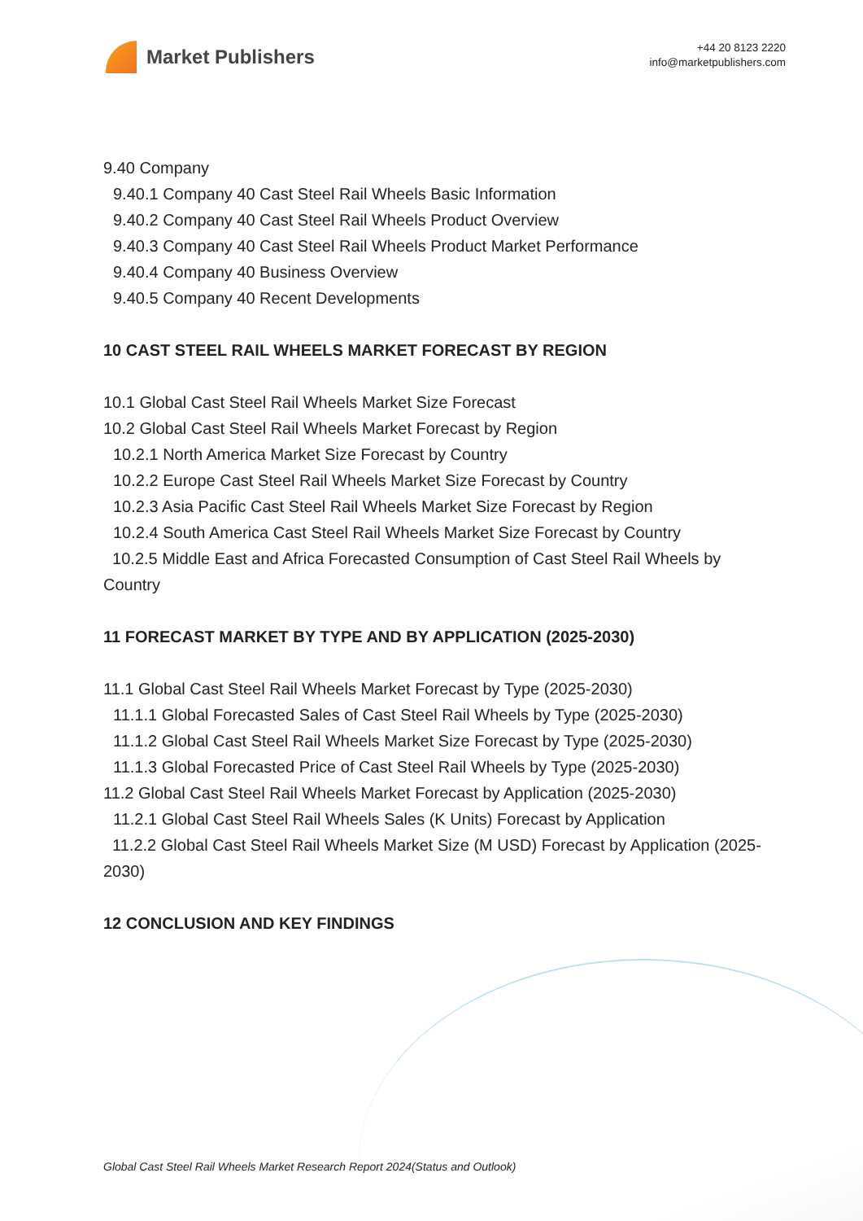Market Publishers
+44 20 8123 2220
info@marketpublishers.com
9.40 Company
9.40.1 Company 40 Cast Steel Rail Wheels Basic Information
9.40.2 Company 40 Cast Steel Rail Wheels Product Overview
9.40.3 Company 40 Cast Steel Rail Wheels Product Market Performance
9.40.4 Company 40 Business Overview
9.40.5 Company 40 Recent Developments
10 CAST STEEL RAIL WHEELS MARKET FORECAST BY REGION
10.1 Global Cast Steel Rail Wheels Market Size Forecast
10.2 Global Cast Steel Rail Wheels Market Forecast by Region
10.2.1 North America Market Size Forecast by Country
10.2.2 Europe Cast Steel Rail Wheels Market Size Forecast by Country
10.2.3 Asia Pacific Cast Steel Rail Wheels Market Size Forecast by Region
10.2.4 South America Cast Steel Rail Wheels Market Size Forecast by Country
10.2.5 Middle East and Africa Forecasted Consumption of Cast Steel Rail Wheels by Country
11 FORECAST MARKET BY TYPE AND BY APPLICATION (2025-2030)
11.1 Global Cast Steel Rail Wheels Market Forecast by Type (2025-2030)
11.1.1 Global Forecasted Sales of Cast Steel Rail Wheels by Type (2025-2030)
11.1.2 Global Cast Steel Rail Wheels Market Size Forecast by Type (2025-2030)
11.1.3 Global Forecasted Price of Cast Steel Rail Wheels by Type (2025-2030)
11.2 Global Cast Steel Rail Wheels Market Forecast by Application (2025-2030)
11.2.1 Global Cast Steel Rail Wheels Sales (K Units) Forecast by Application
11.2.2 Global Cast Steel Rail Wheels Market Size (M USD) Forecast by Application (2025-2030)
12 CONCLUSION AND KEY FINDINGS
Global Cast Steel Rail Wheels Market Research Report 2024(Status and Outlook)